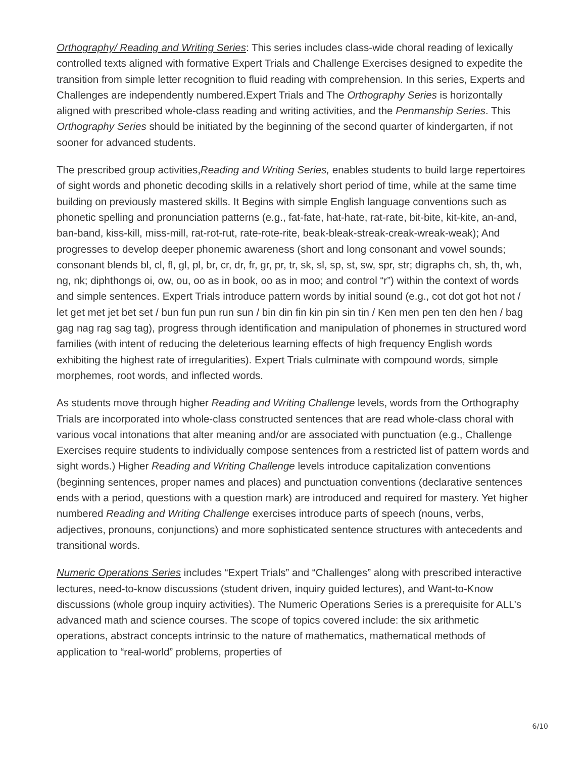Orthography/ Reading and Writing Series: This series includes class-wide choral reading of lexically controlled texts aligned with formative Expert Trials and Challenge Exercises designed to expedite the transition from simple letter recognition to fluid reading with comprehension. In this series, Experts and Challenges are independently numbered.Expert Trials and The Orthography Series is horizontally aligned with prescribed whole-class reading and writing activities, and the Penmanship Series. This Orthography Series should be initiated by the beginning of the second quarter of kindergarten, if not sooner for advanced students.
The prescribed group activities,Reading and Writing Series, enables students to build large repertoires of sight words and phonetic decoding skills in a relatively short period of time, while at the same time building on previously mastered skills. It Begins with simple English language conventions such as phonetic spelling and pronunciation patterns (e.g., fat-fate, hat-hate, rat-rate, bit-bite, kit-kite, an-and, ban-band, kiss-kill, miss-mill, rat-rot-rut, rate-rote-rite, beak-bleak-streak-creak-wreak-weak); And progresses to develop deeper phonemic awareness (short and long consonant and vowel sounds; consonant blends bl, cl, fl, gl, pl, br, cr, dr, fr, gr, pr, tr, sk, sl, sp, st, sw, spr, str; digraphs ch, sh, th, wh, ng, nk; diphthongs oi, ow, ou, oo as in book, oo as in moo; and control “r”) within the context of words and simple sentences. Expert Trials introduce pattern words by initial sound (e.g., cot dot got hot not / let get met jet bet set / bun fun pun run sun / bin din fin kin pin sin tin / Ken men pen ten den hen / bag gag nag rag sag tag), progress through identification and manipulation of phonemes in structured word families (with intent of reducing the deleterious learning effects of high frequency English words exhibiting the highest rate of irregularities). Expert Trials culminate with compound words, simple morphemes, root words, and inflected words.
As students move through higher Reading and Writing Challenge levels, words from the Orthography Trials are incorporated into whole-class constructed sentences that are read whole-class choral with various vocal intonations that alter meaning and/or are associated with punctuation (e.g., Challenge Exercises require students to individually compose sentences from a restricted list of pattern words and sight words.) Higher Reading and Writing Challenge levels introduce capitalization conventions (beginning sentences, proper names and places) and punctuation conventions (declarative sentences ends with a period, questions with a question mark) are introduced and required for mastery. Yet higher numbered Reading and Writing Challenge exercises introduce parts of speech (nouns, verbs, adjectives, pronouns, conjunctions) and more sophisticated sentence structures with antecedents and transitional words.
Numeric Operations Series includes “Expert Trials” and “Challenges” along with prescribed interactive lectures, need-to-know discussions (student driven, inquiry guided lectures), and Want-to-Know discussions (whole group inquiry activities). The Numeric Operations Series is a prerequisite for ALL’s advanced math and science courses. The scope of topics covered include: the six arithmetic operations, abstract concepts intrinsic to the nature of mathematics, mathematical methods of application to “real-world” problems, properties of
6/10